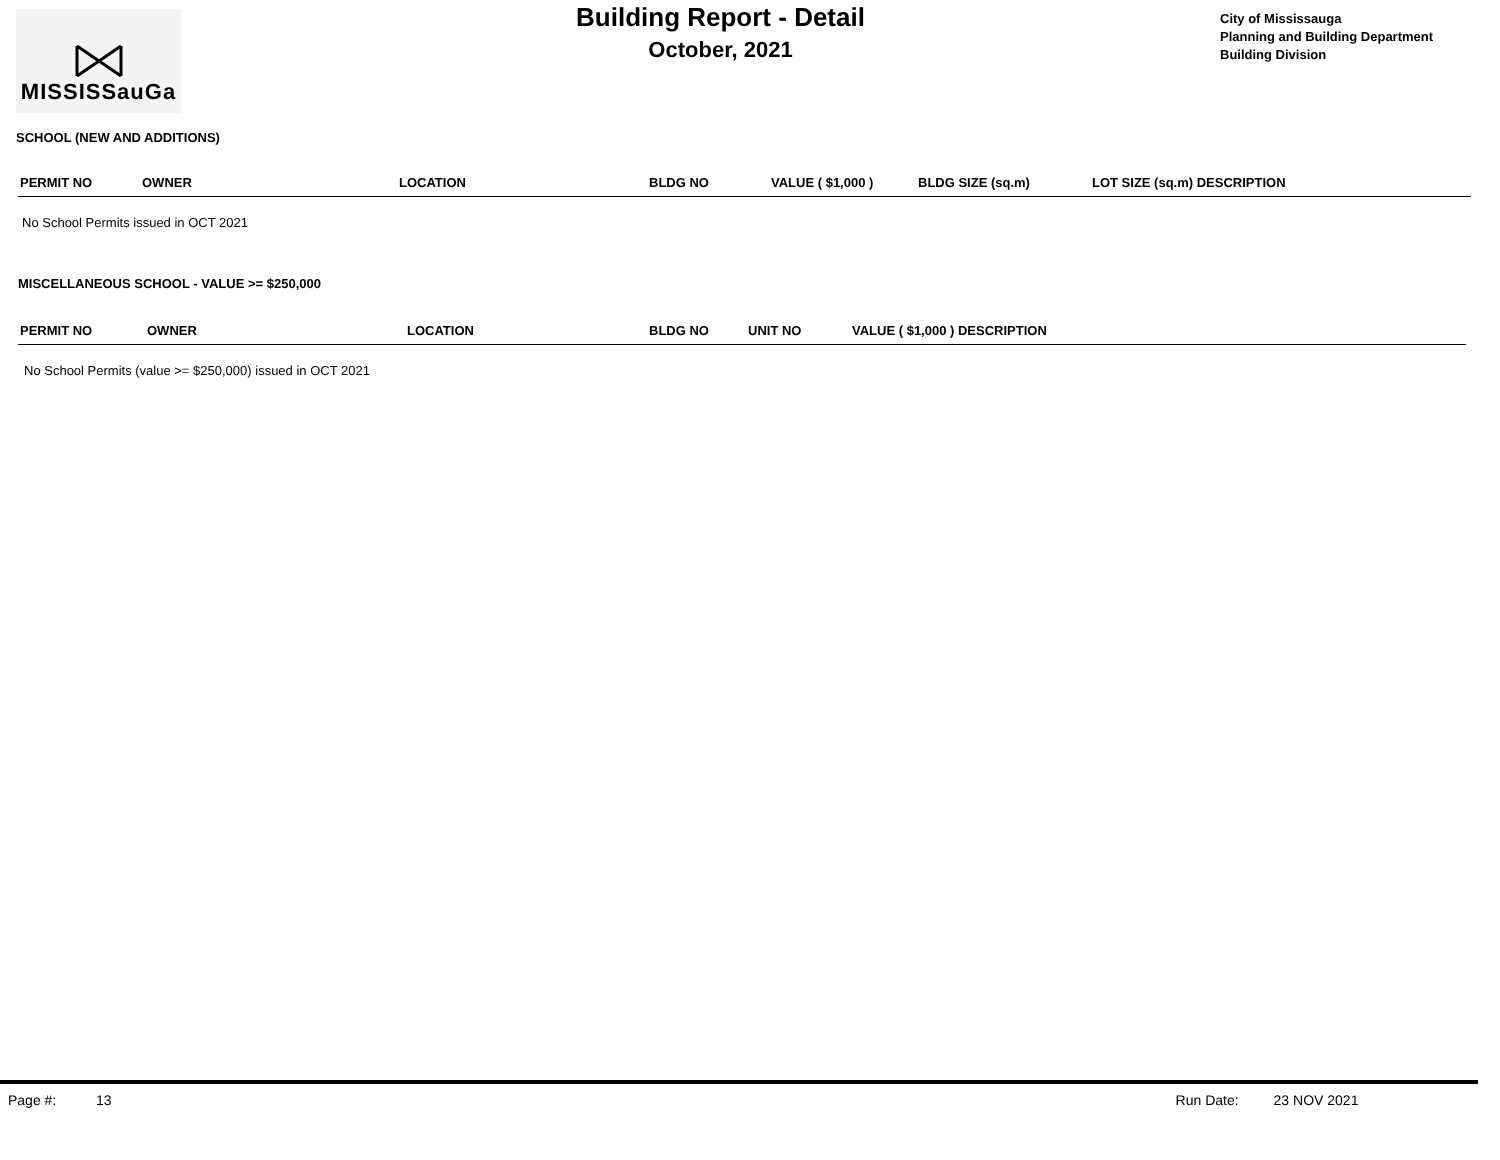MISSISSauGa
Building Report - Detail
October, 2021
City of Mississauga
Planning and Building Department
Building Division
SCHOOL (NEW AND ADDITIONS)
| PERMIT NO | OWNER | LOCATION | BLDG NO | VALUE ( $1,000 ) | BLDG SIZE (sq.m) | LOT SIZE (sq.m) DESCRIPTION |
| --- | --- | --- | --- | --- | --- | --- |
No School Permits issued in OCT 2021
MISCELLANEOUS SCHOOL - VALUE >= $250,000
| PERMIT NO | OWNER | LOCATION | BLDG NO | UNIT NO | VALUE ( $1,000 ) DESCRIPTION |
| --- | --- | --- | --- | --- | --- |
No School Permits (value >= $250,000) issued in OCT 2021
Page #: 13 Run Date: 23 NOV 2021